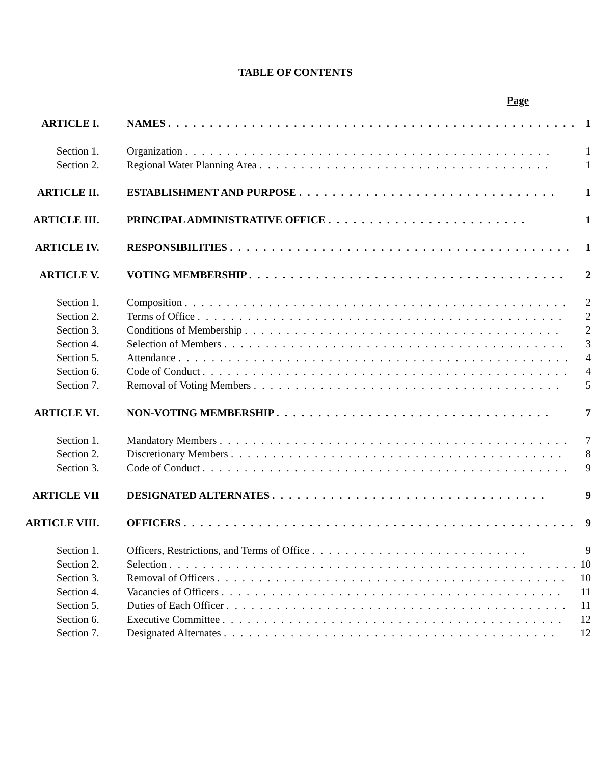TABLE OF CONTENTS
Page
| ARTICLE I. | NAMES . . . . . . . . . . . . . . . . . . . . . . . . . . . . . . . . . . . . . . . . . . . . . . . . . | 1 |
| Section 1. | Organization . . . . . . . . . . . . . . . . . . . . . . . . . . . . . . . . . . . . . . . . . . . . | 1 |
| Section 2. | Regional Water Planning Area . . . . . . . . . . . . . . . . . . . . . . . . . . . . . . . . . . . | 1 |
| ARTICLE II. | ESTABLISHMENT AND PURPOSE . . . . . . . . . . . . . . . . . . . . . . . . . . . . . . . | 1 |
| ARTICLE III. | PRINCIPAL ADMINISTRATIVE OFFICE . . . . . . . . . . . . . . . . . . . . . . . . | 1 |
| ARTICLE IV. | RESPONSIBILITIES . . . . . . . . . . . . . . . . . . . . . . . . . . . . . . . . . . . . . . . . . | 1 |
| ARTICLE V. | VOTING MEMBERSHIP . . . . . . . . . . . . . . . . . . . . . . . . . . . . . . . . . . . . . . | 2 |
| Section 1. | Composition . . . . . . . . . . . . . . . . . . . . . . . . . . . . . . . . . . . . . . . . . . . . . . | 2 |
| Section 2. | Terms of Office . . . . . . . . . . . . . . . . . . . . . . . . . . . . . . . . . . . . . . . . . . . . | 2 |
| Section 3. | Conditions of Membership . . . . . . . . . . . . . . . . . . . . . . . . . . . . . . . . . . . . . . | 2 |
| Section 4. | Selection of Members . . . . . . . . . . . . . . . . . . . . . . . . . . . . . . . . . . . . . . . . . | 3 |
| Section 5. | Attendance . . . . . . . . . . . . . . . . . . . . . . . . . . . . . . . . . . . . . . . . . . . . . . . | 4 |
| Section 6. | Code of Conduct . . . . . . . . . . . . . . . . . . . . . . . . . . . . . . . . . . . . . . . . . . . . | 4 |
| Section 7. | Removal of Voting Members . . . . . . . . . . . . . . . . . . . . . . . . . . . . . . . . . . . . . | 5 |
| ARTICLE VI. | NON-VOTING MEMBERSHIP . . . . . . . . . . . . . . . . . . . . . . . . . . . . . . . . . | 7 |
| Section 1. | Mandatory Members . . . . . . . . . . . . . . . . . . . . . . . . . . . . . . . . . . . . . . . . . . | 7 |
| Section 2. | Discretionary Members . . . . . . . . . . . . . . . . . . . . . . . . . . . . . . . . . . . . . . . . | 8 |
| Section 3. | Code of Conduct . . . . . . . . . . . . . . . . . . . . . . . . . . . . . . . . . . . . . . . . . . . . | 9 |
| ARTICLE VII | DESIGNATED ALTERNATES . . . . . . . . . . . . . . . . . . . . . . . . . . . . . . . . . | 9 |
| ARTICLE VIII. | OFFICERS . . . . . . . . . . . . . . . . . . . . . . . . . . . . . . . . . . . . . . . . . . . . . . . | 9 |
| Section 1. | Officers, Restrictions, and Terms of Office . . . . . . . . . . . . . . . . . . . . . . . . . . | 9 |
| Section 2. | Selection . . . . . . . . . . . . . . . . . . . . . . . . . . . . . . . . . . . . . . . . . . . . . . . . . | 10 |
| Section 3. | Removal of Officers . . . . . . . . . . . . . . . . . . . . . . . . . . . . . . . . . . . . . . . . . . | 10 |
| Section 4. | Vacancies of Officers . . . . . . . . . . . . . . . . . . . . . . . . . . . . . . . . . . . . . . . . . | 11 |
| Section 5. | Duties of Each Officer . . . . . . . . . . . . . . . . . . . . . . . . . . . . . . . . . . . . . . . . . | 11 |
| Section 6. | Executive Committee . . . . . . . . . . . . . . . . . . . . . . . . . . . . . . . . . . . . . . . . . | 12 |
| Section 7. | Designated Alternates . . . . . . . . . . . . . . . . . . . . . . . . . . . . . . . . . . . . . . . . | 12 |